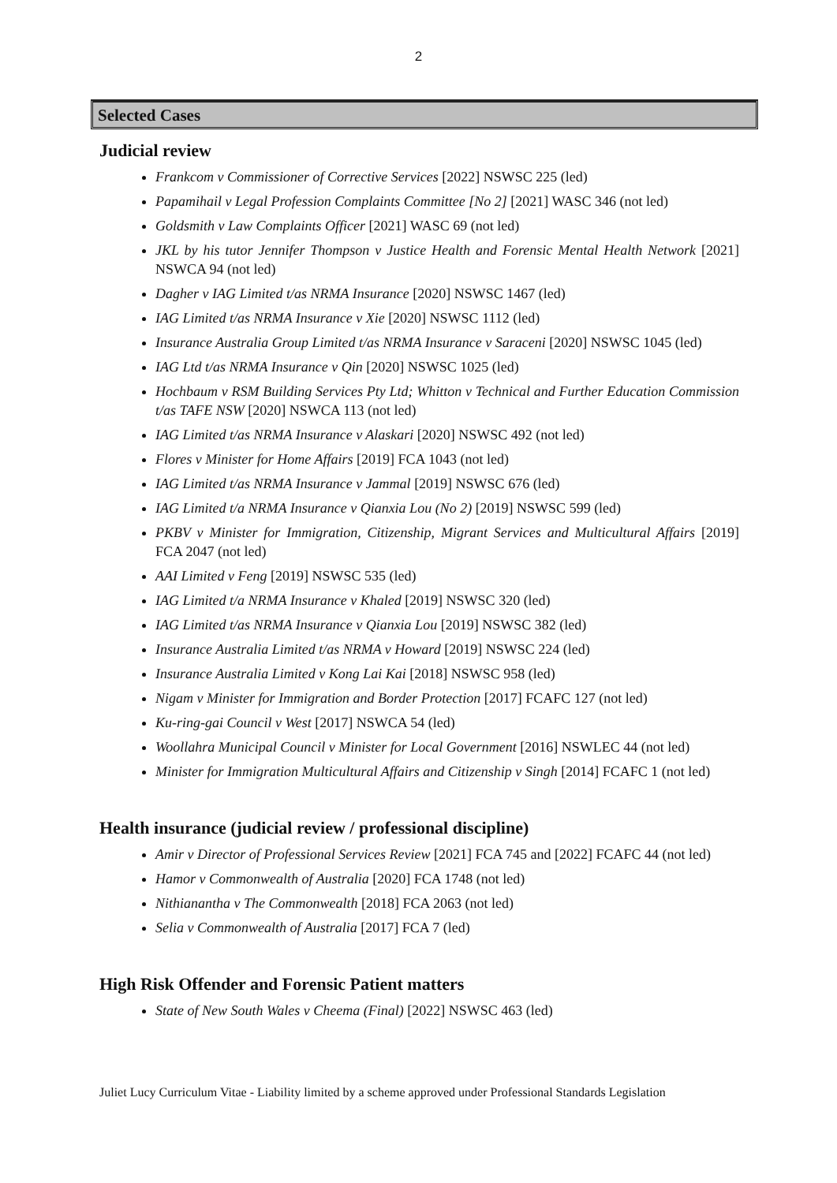2
Selected Cases
Judicial review
Frankcom v Commissioner of Corrective Services [2022] NSWSC 225 (led)
Papamihail v Legal Profession Complaints Committee [No 2] [2021] WASC 346 (not led)
Goldsmith v Law Complaints Officer [2021] WASC 69 (not led)
JKL by his tutor Jennifer Thompson v Justice Health and Forensic Mental Health Network [2021] NSWCA 94 (not led)
Dagher v IAG Limited t/as NRMA Insurance [2020] NSWSC 1467 (led)
IAG Limited t/as NRMA Insurance v Xie [2020] NSWSC 1112 (led)
Insurance Australia Group Limited t/as NRMA Insurance v Saraceni [2020] NSWSC 1045 (led)
IAG Ltd t/as NRMA Insurance v Qin [2020] NSWSC 1025 (led)
Hochbaum v RSM Building Services Pty Ltd; Whitton v Technical and Further Education Commission t/as TAFE NSW [2020] NSWCA 113 (not led)
IAG Limited t/as NRMA Insurance v Alaskari [2020] NSWSC 492 (not led)
Flores v Minister for Home Affairs [2019] FCA 1043 (not led)
IAG Limited t/as NRMA Insurance v Jammal [2019] NSWSC 676 (led)
IAG Limited t/a NRMA Insurance v Qianxia Lou (No 2) [2019] NSWSC 599 (led)
PKBV v Minister for Immigration, Citizenship, Migrant Services and Multicultural Affairs [2019] FCA 2047 (not led)
AAI Limited v Feng [2019] NSWSC 535 (led)
IAG Limited t/a NRMA Insurance v Khaled [2019] NSWSC 320 (led)
IAG Limited t/as NRMA Insurance v Qianxia Lou [2019] NSWSC 382 (led)
Insurance Australia Limited t/as NRMA v Howard [2019] NSWSC 224 (led)
Insurance Australia Limited v Kong Lai Kai [2018] NSWSC 958 (led)
Nigam v Minister for Immigration and Border Protection [2017] FCAFC 127 (not led)
Ku-ring-gai Council v West [2017] NSWCA 54 (led)
Woollahra Municipal Council v Minister for Local Government [2016] NSWLEC 44 (not led)
Minister for Immigration Multicultural Affairs and Citizenship v Singh [2014] FCAFC 1 (not led)
Health insurance (judicial review / professional discipline)
Amir v Director of Professional Services Review [2021] FCA 745 and [2022] FCAFC 44 (not led)
Hamor v Commonwealth of Australia [2020] FCA 1748 (not led)
Nithianantha v The Commonwealth [2018] FCA 2063 (not led)
Selia v Commonwealth of Australia [2017] FCA 7 (led)
High Risk Offender and Forensic Patient matters
State of New South Wales v Cheema (Final) [2022] NSWSC 463 (led)
Juliet Lucy Curriculum Vitae - Liability limited by a scheme approved under Professional Standards Legislation